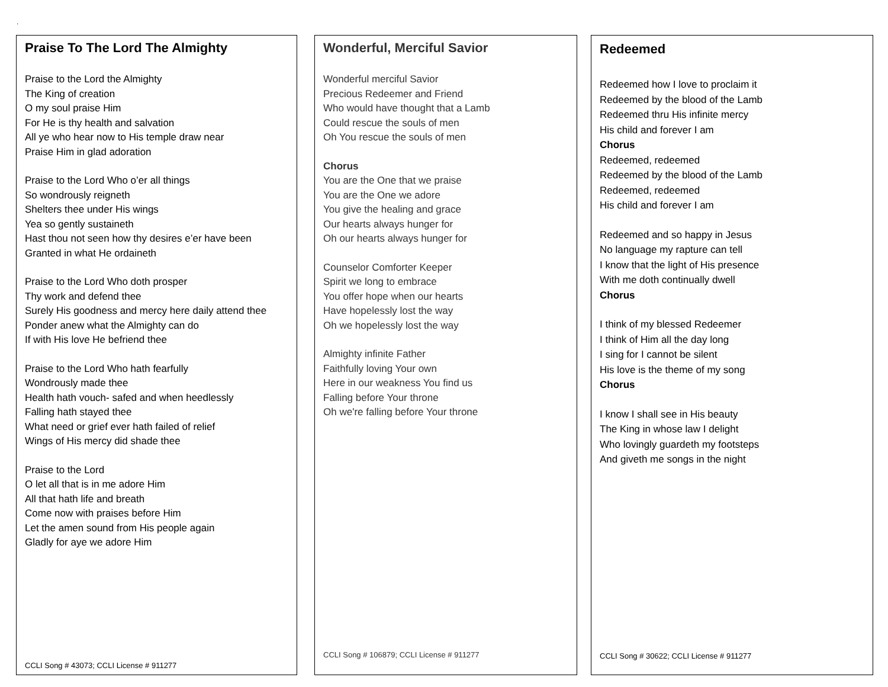.
Praise To The Lord The Almighty
Praise to the Lord the Almighty
The King of creation
O my soul praise Him
For He is thy health and salvation
All ye who hear now to His temple draw near
Praise Him in glad adoration
Praise to the Lord Who o’er all things
So wondrously reigneth
Shelters thee under His wings
Yea so gently sustaineth
Hast thou not seen how thy desires e’er have been
Granted in what He ordaineth
Praise to the Lord Who doth prosper
Thy work and defend thee
Surely His goodness and mercy here daily attend thee
Ponder anew what the Almighty can do
If with His love He befriend thee
Praise to the Lord Who hath fearfully
Wondrously made thee
Health hath vouch- safed and when heedlessly
Falling hath stayed thee
What need or grief ever hath failed of relief
Wings of His mercy did shade thee
Praise to the Lord
O let all that is in me adore Him
All that hath life and breath
Come now with praises before Him
Let the amen sound from His people again
Gladly for aye we adore Him
CCLI Song # 43073; CCLI License # 911277
Wonderful, Merciful Savior
Wonderful merciful Savior
Precious Redeemer and Friend
Who would have thought that a Lamb
Could rescue the souls of men
Oh You rescue the souls of men
Chorus
You are the One that we praise
You are the One we adore
You give the healing and grace
Our hearts always hunger for
Oh our hearts always hunger for
Counselor Comforter Keeper
Spirit we long to embrace
You offer hope when our hearts
Have hopelessly lost the way
Oh we hopelessly lost the way
Almighty infinite Father
Faithfully loving Your own
Here in our weakness You find us
Falling before Your throne
Oh we're falling before Your throne
CCLI Song # 106879; CCLI License # 911277
Redeemed
Redeemed how I love to proclaim it
Redeemed by the blood of the Lamb
Redeemed thru His infinite mercy
His child and forever I am
Chorus
Redeemed, redeemed
Redeemed by the blood of the Lamb
Redeemed, redeemed
His child and forever I am
Redeemed and so happy in Jesus
No language my rapture can tell
I know that the light of His presence
With me doth continually dwell
Chorus
I think of my blessed Redeemer
I think of Him all the day long
I sing for I cannot be silent
His love is the theme of my song
Chorus
I know I shall see in His beauty
The King in whose law I delight
Who lovingly guardeth my footsteps
And giveth me songs in the night
CCLI Song # 30622; CCLI License # 911277